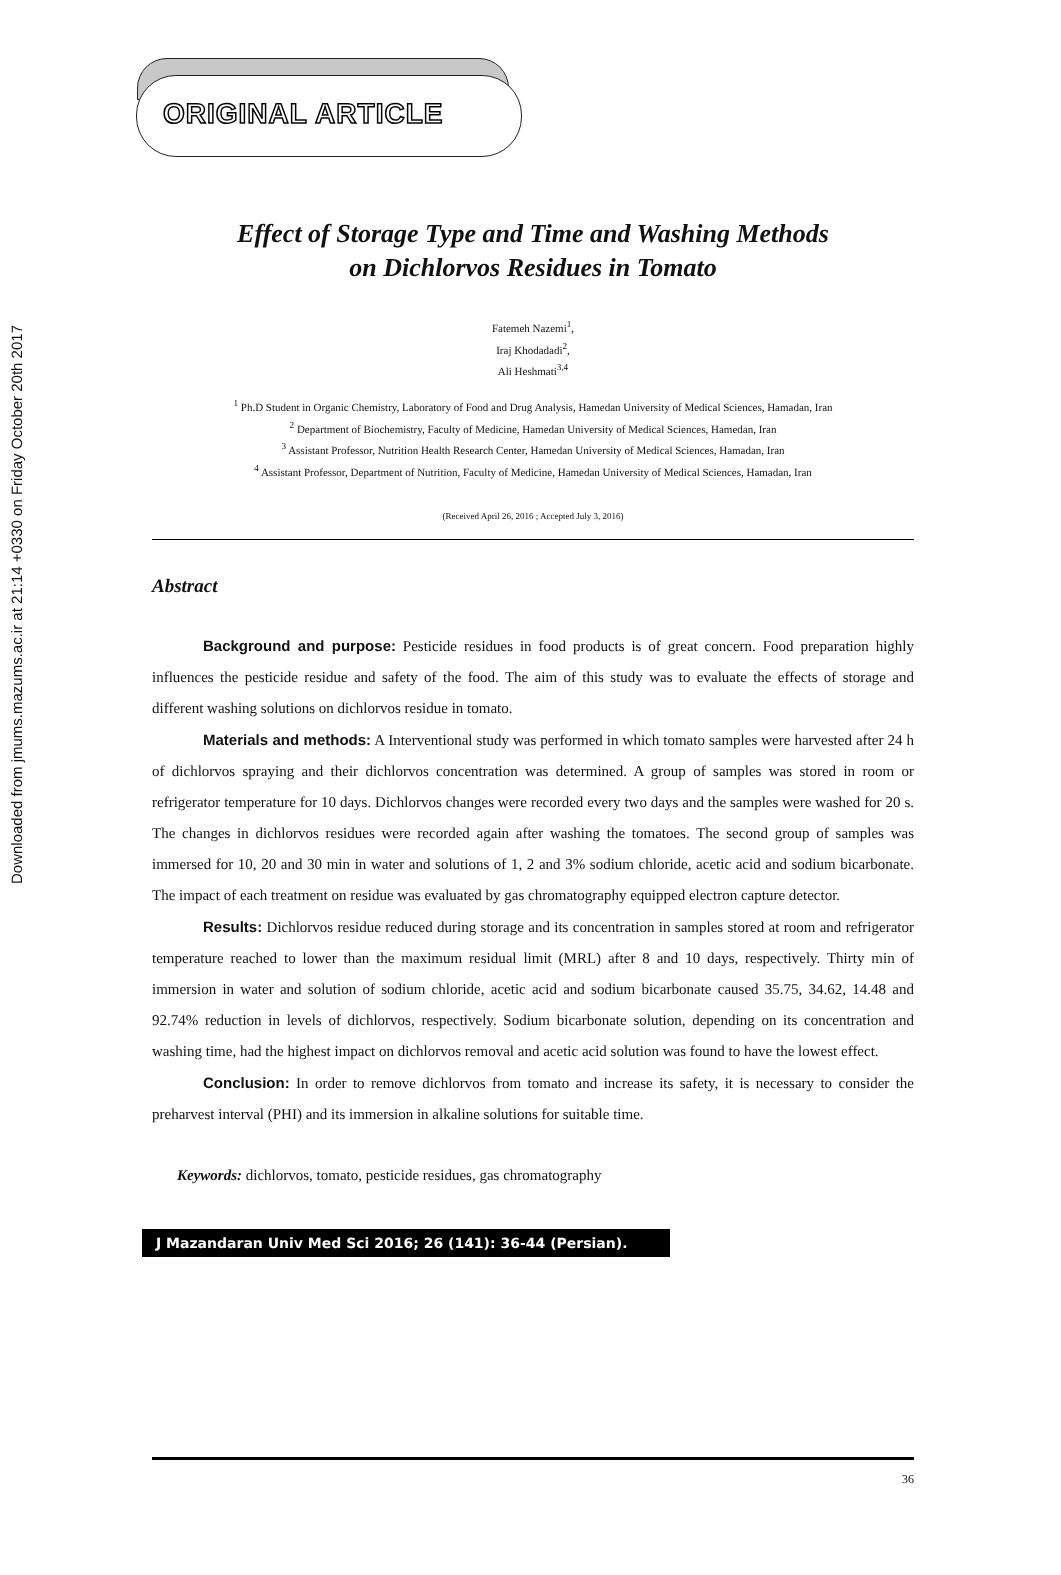Downloaded from jmums.mazums.ac.ir at 21:14 +0330 on Friday October 20th 2017
ORIGINAL ARTICLE
Effect of Storage Type and Time and Washing Methods
on Dichlorvos Residues in Tomato
Fatemeh Nazemi<sup>1</sup>,
Iraj Khodadadi<sup>2</sup>,
Ali Heshmati<sup>3,4</sup>
<sup>1</sup> Ph.D Student in Organic Chemistry, Laboratory of Food and Drug Analysis, Hamedan University of Medical Sciences, Hamadan, Iran
<sup>2</sup> Department of Biochemistry, Faculty of Medicine, Hamedan University of Medical Sciences, Hamedan, Iran
<sup>3</sup> Assistant Professor, Nutrition Health Research Center, Hamedan University of Medical Sciences, Hamadan, Iran
<sup>4</sup> Assistant Professor, Department of Nutrition, Faculty of Medicine, Hamedan University of Medical Sciences, Hamadan, Iran
(Received April 26, 2016 ; Accepted July 3, 2016)
Abstract
Background and purpose: Pesticide residues in food products is of great concern. Food preparation highly influences the pesticide residue and safety of the food. The aim of this study was to evaluate the effects of storage and different washing solutions on dichlorvos residue in tomato.
Materials and methods: A Interventional study was performed in which tomato samples were harvested after 24 h of dichlorvos spraying and their dichlorvos concentration was determined. A group of samples was stored in room or refrigerator temperature for 10 days. Dichlorvos changes were recorded every two days and the samples were washed for 20 s. The changes in dichlorvos residues were recorded again after washing the tomatoes. The second group of samples was immersed for 10, 20 and 30 min in water and solutions of 1, 2 and 3% sodium chloride, acetic acid and sodium bicarbonate. The impact of each treatment on residue was evaluated by gas chromatography equipped electron capture detector.
Results: Dichlorvos residue reduced during storage and its concentration in samples stored at room and refrigerator temperature reached to lower than the maximum residual limit (MRL) after 8 and 10 days, respectively. Thirty min of immersion in water and solution of sodium chloride, acetic acid and sodium bicarbonate caused 35.75, 34.62, 14.48 and 92.74% reduction in levels of dichlorvos, respectively. Sodium bicarbonate solution, depending on its concentration and washing time, had the highest impact on dichlorvos removal and acetic acid solution was found to have the lowest effect.
Conclusion: In order to remove dichlorvos from tomato and increase its safety, it is necessary to consider the preharvest interval (PHI) and its immersion in alkaline solutions for suitable time.
Keywords: dichlorvos, tomato, pesticide residues, gas chromatography
J Mazandaran Univ Med Sci 2016; 26 (141): 36-44 (Persian).
36